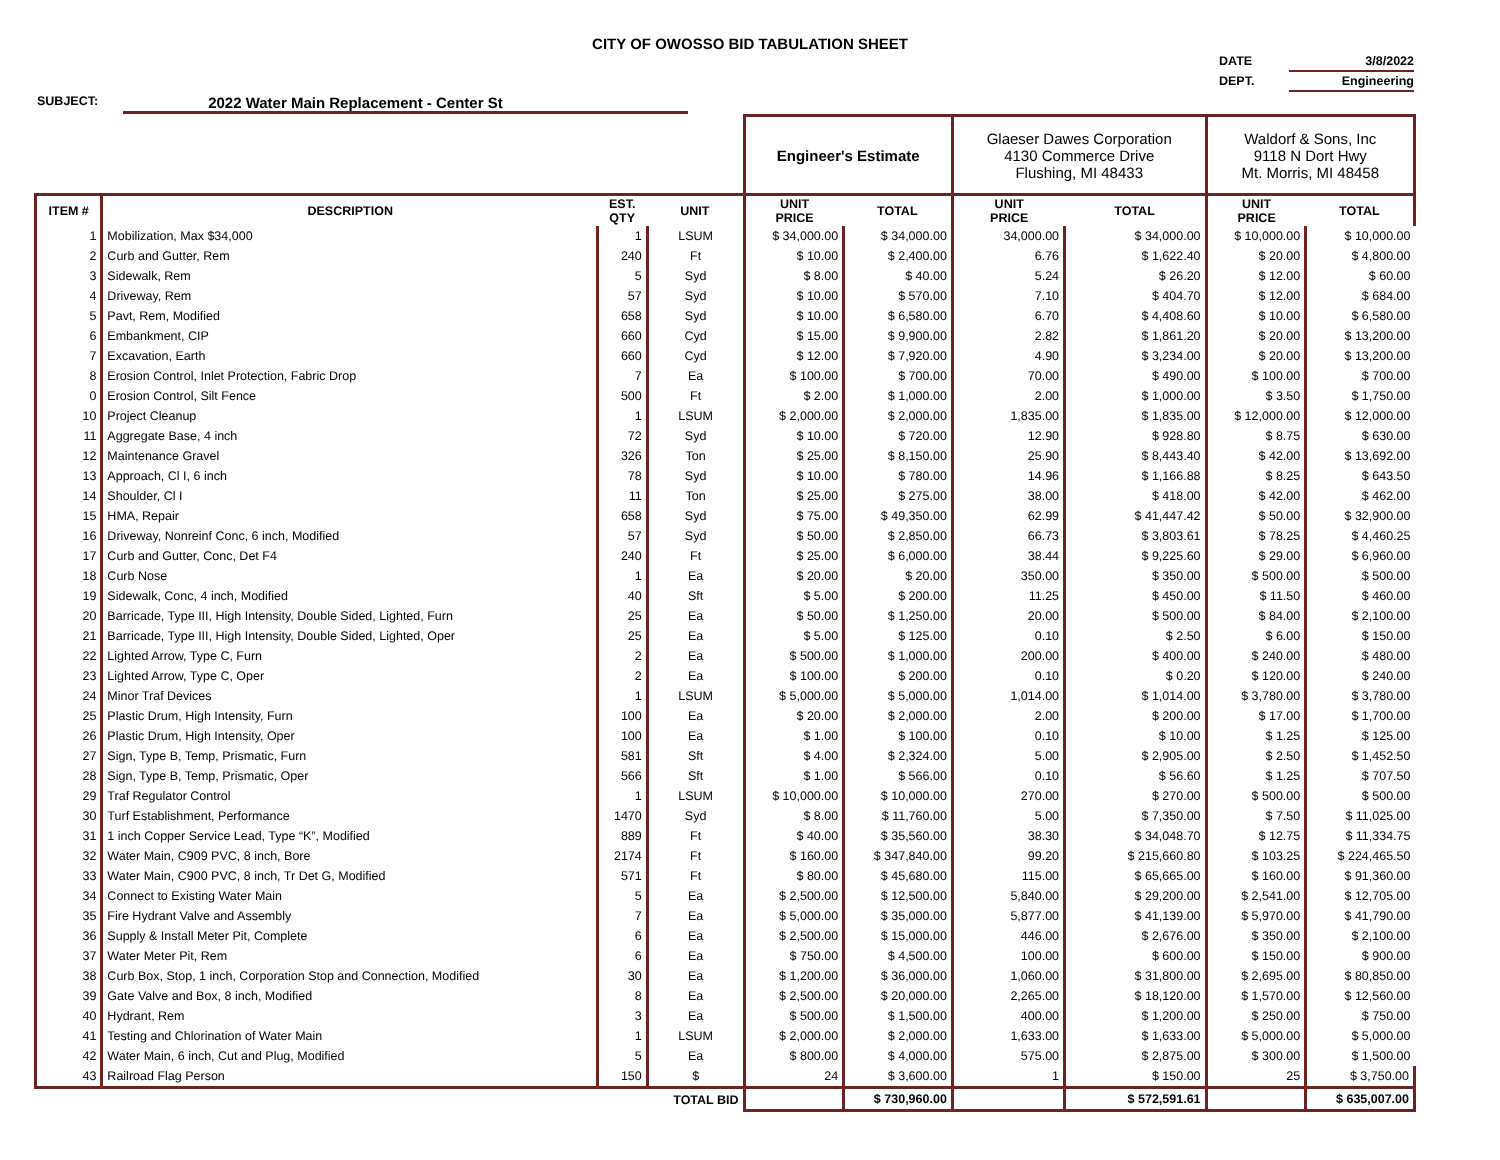CITY OF OWOSSO BID TABULATION SHEET
DATE 3/8/2022
DEPT. Engineering
SUBJECT: 2022 Water Main Replacement - Center St
| | | | | Engineer's Estimate | | Glaeser Dawes Corporation 4130 Commerce Drive Flushing, MI 48433 | | Waldorf & Sons, Inc 9118 N Dort Hwy Mt. Morris, MI 48458 | |
| --- | --- | --- | --- | --- | --- | --- | --- | --- | --- |
| ITEM # | DESCRIPTION | EST. QTY | UNIT | UNIT PRICE | TOTAL | UNIT PRICE | TOTAL | UNIT PRICE | TOTAL |
| 1 | Mobilization, Max $34,000 | 1 | LSUM | $ 34,000.00 | $ 34,000.00 | 34,000.00 | $ 34,000.00 | $ 10,000.00 | $ 10,000.00 |
| 2 | Curb and Gutter, Rem | 240 | Ft | $ 10.00 | $ 2,400.00 | 6.76 | $ 1,622.40 | $ 20.00 | $ 4,800.00 |
| 3 | Sidewalk, Rem | 5 | Syd | $ 8.00 | $ 40.00 | 5.24 | $ 26.20 | $ 12.00 | $ 60.00 |
| 4 | Driveway, Rem | 57 | Syd | $ 10.00 | $ 570.00 | 7.10 | $ 404.70 | $ 12.00 | $ 684.00 |
| 5 | Pavt, Rem, Modified | 658 | Syd | $ 10.00 | $ 6,580.00 | 6.70 | $ 4,408.60 | $ 10.00 | $ 6,580.00 |
| 6 | Embankment, CIP | 660 | Cyd | $ 15.00 | $ 9,900.00 | 2.82 | $ 1,861.20 | $ 20.00 | $ 13,200.00 |
| 7 | Excavation, Earth | 660 | Cyd | $ 12.00 | $ 7,920.00 | 4.90 | $ 3,234.00 | $ 20.00 | $ 13,200.00 |
| 8 | Erosion Control, Inlet Protection, Fabric Drop | 7 | Ea | $ 100.00 | $ 700.00 | 70.00 | $ 490.00 | $ 100.00 | $ 700.00 |
| 0 | Erosion Control, Silt Fence | 500 | Ft | $ 2.00 | $ 1,000.00 | 2.00 | $ 1,000.00 | $ 3.50 | $ 1,750.00 |
| 10 | Project Cleanup | 1 | LSUM | $ 2,000.00 | $ 2,000.00 | 1,835.00 | $ 1,835.00 | $ 12,000.00 | $ 12,000.00 |
| 11 | Aggregate Base, 4 inch | 72 | Syd | $ 10.00 | $ 720.00 | 12.90 | $ 928.80 | $ 8.75 | $ 630.00 |
| 12 | Maintenance Gravel | 326 | Ton | $ 25.00 | $ 8,150.00 | 25.90 | $ 8,443.40 | $ 42.00 | $ 13,692.00 |
| 13 | Approach, Cl I, 6 inch | 78 | Syd | $ 10.00 | $ 780.00 | 14.96 | $ 1,166.88 | $ 8.25 | $ 643.50 |
| 14 | Shoulder, Cl I | 11 | Ton | $ 25.00 | $ 275.00 | 38.00 | $ 418.00 | $ 42.00 | $ 462.00 |
| 15 | HMA, Repair | 658 | Syd | $ 75.00 | $ 49,350.00 | 62.99 | $ 41,447.42 | $ 50.00 | $ 32,900.00 |
| 16 | Driveway, Nonreinf Conc, 6 inch, Modified | 57 | Syd | $ 50.00 | $ 2,850.00 | 66.73 | $ 3,803.61 | $ 78.25 | $ 4,460.25 |
| 17 | Curb and Gutter, Conc, Det F4 | 240 | Ft | $ 25.00 | $ 6,000.00 | 38.44 | $ 9,225.60 | $ 29.00 | $ 6,960.00 |
| 18 | Curb Nose | 1 | Ea | $ 20.00 | $ 20.00 | 350.00 | $ 350.00 | $ 500.00 | $ 500.00 |
| 19 | Sidewalk, Conc, 4 inch, Modified | 40 | Sft | $ 5.00 | $ 200.00 | 11.25 | $ 450.00 | $ 11.50 | $ 460.00 |
| 20 | Barricade, Type III, High Intensity, Double Sided, Lighted, Furn | 25 | Ea | $ 50.00 | $ 1,250.00 | 20.00 | $ 500.00 | $ 84.00 | $ 2,100.00 |
| 21 | Barricade, Type III, High Intensity, Double Sided, Lighted, Oper | 25 | Ea | $ 5.00 | $ 125.00 | 0.10 | $ 2.50 | $ 6.00 | $ 150.00 |
| 22 | Lighted Arrow, Type C, Furn | 2 | Ea | $ 500.00 | $ 1,000.00 | 200.00 | $ 400.00 | $ 240.00 | $ 480.00 |
| 23 | Lighted Arrow, Type C, Oper | 2 | Ea | $ 100.00 | $ 200.00 | 0.10 | $ 0.20 | $ 120.00 | $ 240.00 |
| 24 | Minor Traf Devices | 1 | LSUM | $ 5,000.00 | $ 5,000.00 | 1,014.00 | $ 1,014.00 | $ 3,780.00 | $ 3,780.00 |
| 25 | Plastic Drum, High Intensity, Furn | 100 | Ea | $ 20.00 | $ 2,000.00 | 2.00 | $ 200.00 | $ 17.00 | $ 1,700.00 |
| 26 | Plastic Drum, High Intensity, Oper | 100 | Ea | $ 1.00 | $ 100.00 | 0.10 | $ 10.00 | $ 1.25 | $ 125.00 |
| 27 | Sign, Type B, Temp, Prismatic, Furn | 581 | Sft | $ 4.00 | $ 2,324.00 | 5.00 | $ 2,905.00 | $ 2.50 | $ 1,452.50 |
| 28 | Sign, Type B, Temp, Prismatic, Oper | 566 | Sft | $ 1.00 | $ 566.00 | 0.10 | $ 56.60 | $ 1.25 | $ 707.50 |
| 29 | Traf Regulator Control | 1 | LSUM | $ 10,000.00 | $ 10,000.00 | 270.00 | $ 270.00 | $ 500.00 | $ 500.00 |
| 30 | Turf Establishment, Performance | 1470 | Syd | $ 8.00 | $ 11,760.00 | 5.00 | $ 7,350.00 | $ 7.50 | $ 11,025.00 |
| 31 | 1 inch Copper Service Lead, Type “K”, Modified | 889 | Ft | $ 40.00 | $ 35,560.00 | 38.30 | $ 34,048.70 | $ 12.75 | $ 11,334.75 |
| 32 | Water Main, C909 PVC, 8 inch, Bore | 2174 | Ft | $ 160.00 | $ 347,840.00 | 99.20 | $ 215,660.80 | $ 103.25 | $ 224,465.50 |
| 33 | Water Main, C900 PVC, 8 inch, Tr Det G, Modified | 571 | Ft | $ 80.00 | $ 45,680.00 | 115.00 | $ 65,665.00 | $ 160.00 | $ 91,360.00 |
| 34 | Connect to Existing Water Main | 5 | Ea | $ 2,500.00 | $ 12,500.00 | 5,840.00 | $ 29,200.00 | $ 2,541.00 | $ 12,705.00 |
| 35 | Fire Hydrant Valve and Assembly | 7 | Ea | $ 5,000.00 | $ 35,000.00 | 5,877.00 | $ 41,139.00 | $ 5,970.00 | $ 41,790.00 |
| 36 | Supply & Install Meter Pit, Complete | 6 | Ea | $ 2,500.00 | $ 15,000.00 | 446.00 | $ 2,676.00 | $ 350.00 | $ 2,100.00 |
| 37 | Water Meter Pit, Rem | 6 | Ea | $ 750.00 | $ 4,500.00 | 100.00 | $ 600.00 | $ 150.00 | $ 900.00 |
| 38 | Curb Box, Stop, 1 inch, Corporation Stop and Connection, Modified | 30 | Ea | $ 1,200.00 | $ 36,000.00 | 1,060.00 | $ 31,800.00 | $ 2,695.00 | $ 80,850.00 |
| 39 | Gate Valve and Box, 8 inch, Modified | 8 | Ea | $ 2,500.00 | $ 20,000.00 | 2,265.00 | $ 18,120.00 | $ 1,570.00 | $ 12,560.00 |
| 40 | Hydrant, Rem | 3 | Ea | $ 500.00 | $ 1,500.00 | 400.00 | $ 1,200.00 | $ 250.00 | $ 750.00 |
| 41 | Testing and Chlorination of Water Main | 1 | LSUM | $ 2,000.00 | $ 2,000.00 | 1,633.00 | $ 1,633.00 | $ 5,000.00 | $ 5,000.00 |
| 42 | Water Main, 6 inch, Cut and Plug, Modified | 5 | Ea | $ 800.00 | $ 4,000.00 | 575.00 | $ 2,875.00 | $ 300.00 | $ 1,500.00 |
| 43 | Railroad Flag Person | 150 | $ | 24 | $ 3,600.00 | 1 | $ 150.00 | 25 | $ 3,750.00 |
| | | | TOTAL BID | | $ 730,960.00 | | $ 572,591.61 | | $ 635,007.00 |